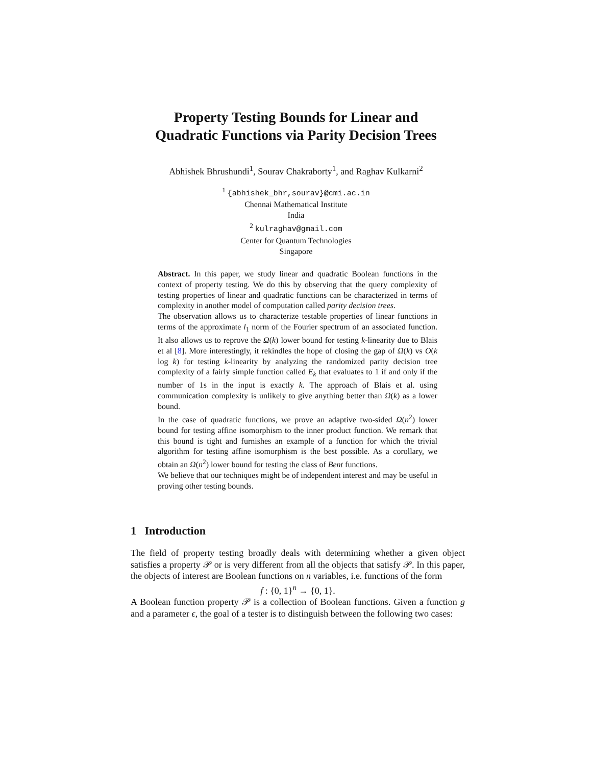Property Testing Bounds for Linear and
Quadratic Functions via Parity Decision Trees
Abhishek Bhrushundi<sup>1</sup>, Sourav Chakraborty<sup>1</sup>, and Raghav Kulkarni<sup>2</sup>
<sup>1</sup> {abhishek_bhr,sourav}@cmi.ac.in
Chennai Mathematical Institute
India
<sup>2</sup> kulraghav@gmail.com
Center for Quantum Technologies
Singapore
Abstract. In this paper, we study linear and quadratic Boolean functions in the context of property testing. We do this by observing that the query complexity of testing properties of linear and quadratic functions can be characterized in terms of complexity in another model of computation called parity decision trees.
The observation allows us to characterize testable properties of linear functions in terms of the approximate l<sub>1</sub> norm of the Fourier spectrum of an associated function. It also allows us to reprove the Ω(k) lower bound for testing k-linearity due to Blais et al [8]. More interestingly, it rekindles the hope of closing the gap of Ω(k) vs O(k log k) for testing k-linearity by analyzing the randomized parity decision tree complexity of a fairly simple function called E<sub>k</sub> that evaluates to 1 if and only if the number of 1s in the input is exactly k. The approach of Blais et al. using communication complexity is unlikely to give anything better than Ω(k) as a lower bound.
In the case of quadratic functions, we prove an adaptive two-sided Ω(n<sup>2</sup>) lower bound for testing affine isomorphism to the inner product function. We remark that this bound is tight and furnishes an example of a function for which the trivial algorithm for testing affine isomorphism is the best possible. As a corollary, we obtain an Ω(n<sup>2</sup>) lower bound for testing the class of Bent functions.
We believe that our techniques might be of independent interest and may be useful in proving other testing bounds.
1 Introduction
The field of property testing broadly deals with determining whether a given object satisfies a property 𝒫 or is very different from all the objects that satisfy 𝒫. In this paper, the objects of interest are Boolean functions on n variables, i.e. functions of the form
f : {0, 1}<sup>n</sup> → {0, 1}.
A Boolean function property 𝒫 is a collection of Boolean functions. Given a function g and a parameter ϵ, the goal of a tester is to distinguish between the following two cases: